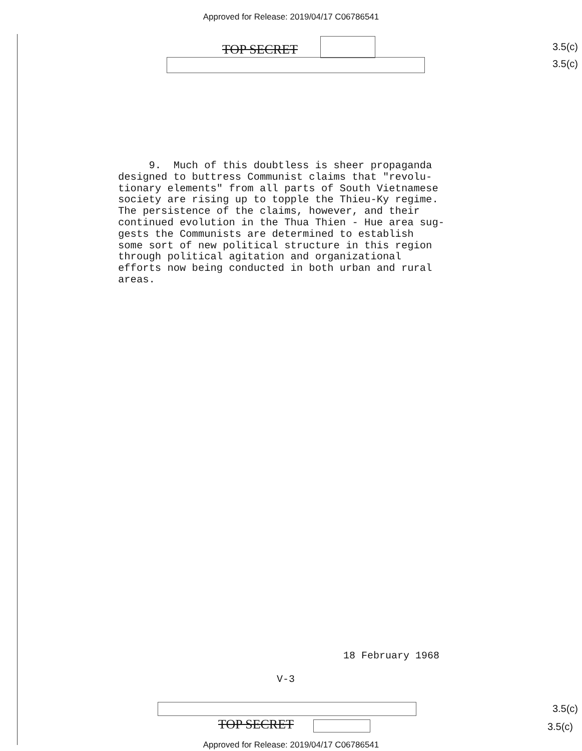Approved for Release: 2019/04/17 C06786541
TOP SECRET 3.5(c)
3.5(c)
9. Much of this doubtless is sheer propaganda designed to buttress Communist claims that "revolu- tionary elements" from all parts of South Vietnamese society are rising up to topple the Thieu-Ky regime. The persistence of the claims, however, and their continued evolution in the Thua Thien - Hue area sug- gests the Communists are determined to establish some sort of new political structure in this region through political agitation and organizational efforts now being conducted in both urban and rural areas.
18 February 1968
V-3
TOP SECRET
3.5(c)
3.5(c)
Approved for Release: 2019/04/17 C06786541